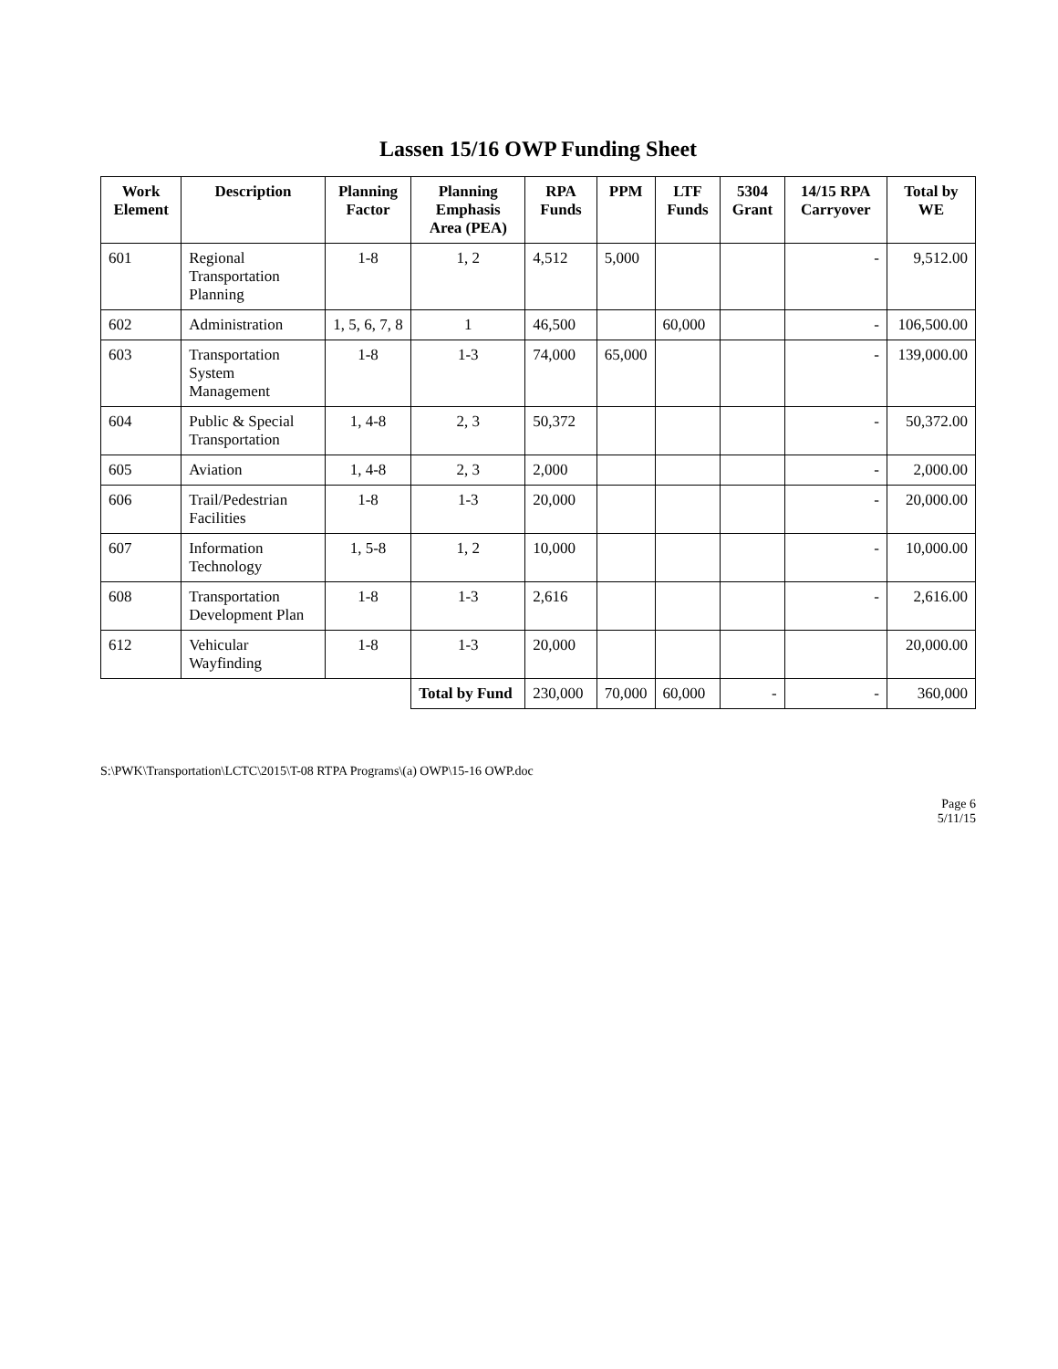Lassen 15/16 OWP Funding Sheet
| Work Element | Description | Planning Factor | Planning Emphasis Area (PEA) | RPA Funds | PPM | LTF Funds | 5304 Grant | 14/15 RPA Carryover | Total by WE |
| --- | --- | --- | --- | --- | --- | --- | --- | --- | --- |
| 601 | Regional Transportation Planning | 1-8 | 1, 2 | 4,512 | 5,000 | | | - | 9,512.00 |
| 602 | Administration | 1, 5, 6, 7, 8 | 1 | 46,500 | | 60,000 | | - | 106,500.00 |
| 603 | Transportation System Management | 1-8 | 1-3 | 74,000 | 65,000 | | | - | 139,000.00 |
| 604 | Public & Special Transportation | 1, 4-8 | 2, 3 | 50,372 | | | | - | 50,372.00 |
| 605 | Aviation | 1, 4-8 | 2, 3 | 2,000 | | | | - | 2,000.00 |
| 606 | Trail/Pedestrian Facilities | 1-8 | 1-3 | 20,000 | | | | - | 20,000.00 |
| 607 | Information Technology | 1, 5-8 | 1, 2 | 10,000 | | | | - | 10,000.00 |
| 608 | Transportation Development Plan | 1-8 | 1-3 | 2,616 | | | | - | 2,616.00 |
| 612 | Vehicular Wayfinding | 1-8 | 1-3 | 20,000 | | | | | 20,000.00 |
| | | | Total by Fund | 230,000 | 70,000 | 60,000 | - | - | 360,000 |
S:\PWK\Transportation\LCTC\2015\T-08 RTPA Programs\(a) OWP\15-16 OWP.doc
Page 6
5/11/15